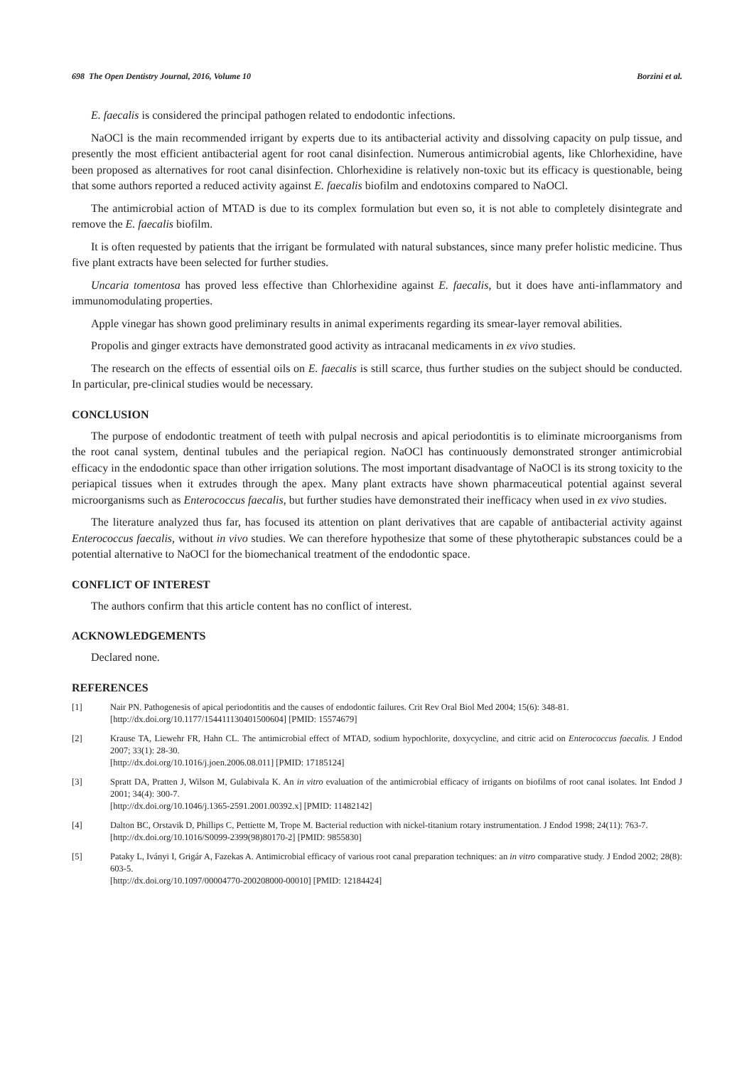698 The Open Dentistry Journal, 2016, Volume 10 Borzini et al.
E. faecalis is considered the principal pathogen related to endodontic infections.
NaOCl is the main recommended irrigant by experts due to its antibacterial activity and dissolving capacity on pulp tissue, and presently the most efficient antibacterial agent for root canal disinfection. Numerous antimicrobial agents, like Chlorhexidine, have been proposed as alternatives for root canal disinfection. Chlorhexidine is relatively non-toxic but its efficacy is questionable, being that some authors reported a reduced activity against E. faecalis biofilm and endotoxins compared to NaOCl.
The antimicrobial action of MTAD is due to its complex formulation but even so, it is not able to completely disintegrate and remove the E. faecalis biofilm.
It is often requested by patients that the irrigant be formulated with natural substances, since many prefer holistic medicine. Thus five plant extracts have been selected for further studies.
Uncaria tomentosa has proved less effective than Chlorhexidine against E. faecalis, but it does have anti-inflammatory and immunomodulating properties.
Apple vinegar has shown good preliminary results in animal experiments regarding its smear-layer removal abilities.
Propolis and ginger extracts have demonstrated good activity as intracanal medicaments in ex vivo studies.
The research on the effects of essential oils on E. faecalis is still scarce, thus further studies on the subject should be conducted. In particular, pre-clinical studies would be necessary.
CONCLUSION
The purpose of endodontic treatment of teeth with pulpal necrosis and apical periodontitis is to eliminate microorganisms from the root canal system, dentinal tubules and the periapical region. NaOCl has continuously demonstrated stronger antimicrobial efficacy in the endodontic space than other irrigation solutions. The most important disadvantage of NaOCl is its strong toxicity to the periapical tissues when it extrudes through the apex. Many plant extracts have shown pharmaceutical potential against several microorganisms such as Enterococcus faecalis, but further studies have demonstrated their inefficacy when used in ex vivo studies.
The literature analyzed thus far, has focused its attention on plant derivatives that are capable of antibacterial activity against Enterococcus faecalis, without in vivo studies. We can therefore hypothesize that some of these phytotherapic substances could be a potential alternative to NaOCl for the biomechanical treatment of the endodontic space.
CONFLICT OF INTEREST
The authors confirm that this article content has no conflict of interest.
ACKNOWLEDGEMENTS
Declared none.
REFERENCES
[1] Nair PN. Pathogenesis of apical periodontitis and the causes of endodontic failures. Crit Rev Oral Biol Med 2004; 15(6): 348-81.
[http://dx.doi.org/10.1177/154411130401500604] [PMID: 15574679]
[2] Krause TA, Liewehr FR, Hahn CL. The antimicrobial effect of MTAD, sodium hypochlorite, doxycycline, and citric acid on Enterococcus faecalis. J Endod 2007; 33(1): 28-30.
[http://dx.doi.org/10.1016/j.joen.2006.08.011] [PMID: 17185124]
[3] Spratt DA, Pratten J, Wilson M, Gulabivala K. An in vitro evaluation of the antimicrobial efficacy of irrigants on biofilms of root canal isolates. Int Endod J 2001; 34(4): 300-7.
[http://dx.doi.org/10.1046/j.1365-2591.2001.00392.x] [PMID: 11482142]
[4] Dalton BC, Orstavik D, Phillips C, Pettiette M, Trope M. Bacterial reduction with nickel-titanium rotary instrumentation. J Endod 1998; 24(11): 763-7.
[http://dx.doi.org/10.1016/S0099-2399(98)80170-2] [PMID: 9855830]
[5] Pataky L, Iványi I, Grigár A, Fazekas A. Antimicrobial efficacy of various root canal preparation techniques: an in vitro comparative study. J Endod 2002; 28(8): 603-5.
[http://dx.doi.org/10.1097/00004770-200208000-00010] [PMID: 12184424]